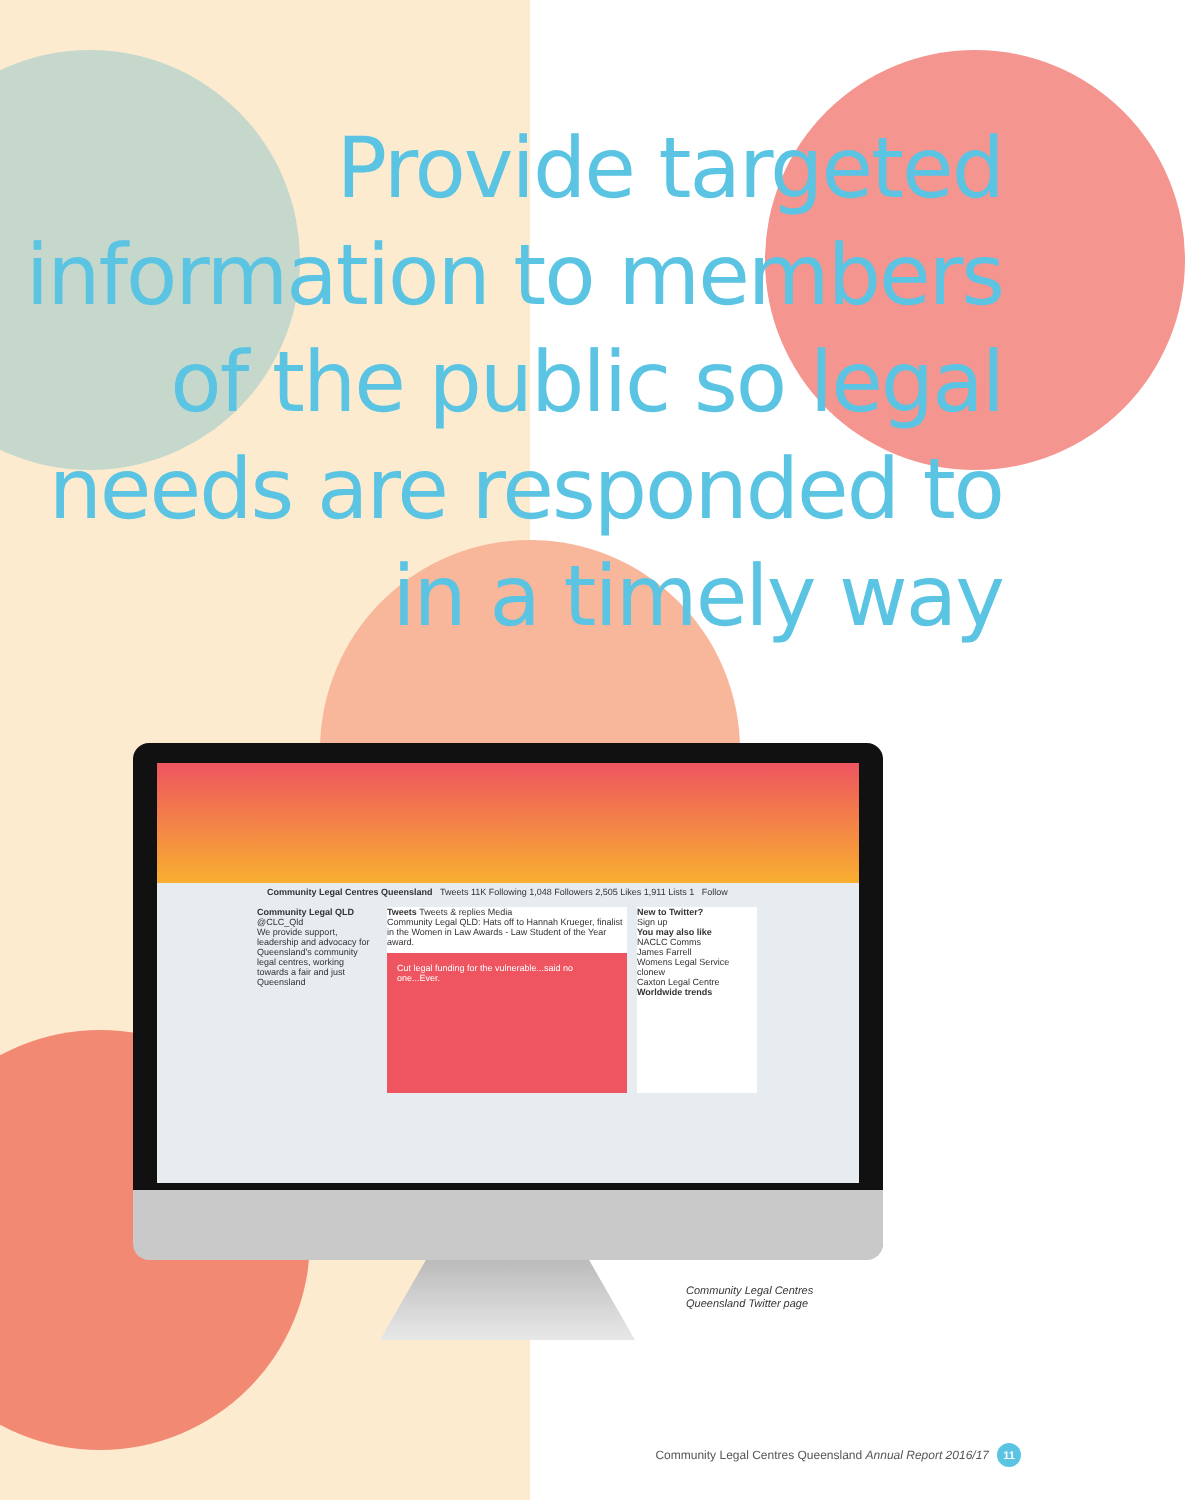Provide targeted information to members of the public so legal needs are responded to in a timely way
Community Legal Centres Queensland Tweets 11K Following 1,048 Followers 2,505 Likes 1,911 Lists 1 Follow
Community Legal QLD
@CLC_Qld
We provide support, leadership and advocacy for Queensland's community legal centres, working towards a fair and just Queensland
Tweets Tweets & replies Media
Community Legal QLD: Hats off to Hannah Krueger, finalist in the Women in Law Awards - Law Student of the Year award.
Cut legal funding for the vulnerable...said no one...Ever.
New to Twitter?
Sign up
You may also like
NACLC Comms
James Farrell
Womens Legal Service
clonew
Caxton Legal Centre
Worldwide trends
Community Legal Centres
Queensland Twitter page
Community Legal Centres Queensland Annual Report 2016/17 11